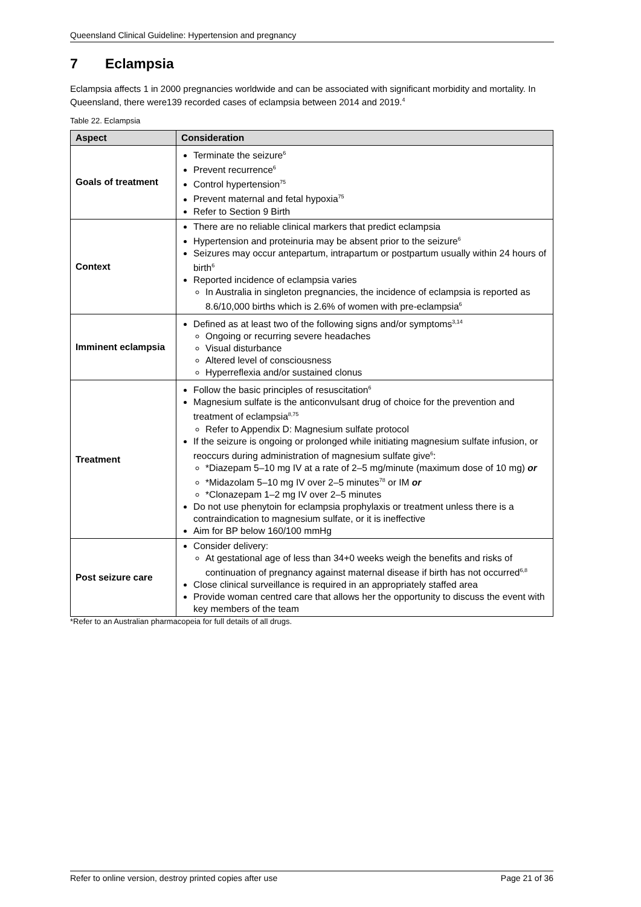Queensland Clinical Guideline: Hypertension and pregnancy
7 Eclampsia
Eclampsia affects 1 in 2000 pregnancies worldwide and can be associated with significant morbidity and mortality. In Queensland, there were139 recorded cases of eclampsia between 2014 and 2019.<sup>4</sup>
Table 22. Eclampsia
| Aspect | Consideration |
| --- | --- |
| Goals of treatment | Terminate the seizure<sup>6</sup> Prevent recurrence<sup>6</sup> Control hypertension<sup>75</sup> Prevent maternal and fetal hypoxia<sup>75</sup> Refer to Section 9 Birth |
| Context | There are no reliable clinical markers that predict eclampsia Hypertension and proteinuria may be absent prior to the seizure<sup>6</sup> Seizures may occur antepartum, intrapartum or postpartum usually within 24 hours of birth<sup>6</sup> Reported incidence of eclampsia varies In Australia in singleton pregnancies, the incidence of eclampsia is reported as 8.6/10,000 births which is 2.6% of women with pre-eclampsia<sup>6</sup> |
| Imminent eclampsia | Defined as at least two of the following signs and/or symptoms<sup>3,14</sup> Ongoing or recurring severe headaches Visual disturbance Altered level of consciousness Hyperreflexia and/or sustained clonus |
| Treatment | Follow the basic principles of resuscitation<sup>6</sup> Magnesium sulfate is the anticonvulsant drug of choice for the prevention and treatment of eclampsia<sup>8,75</sup> Refer to Appendix D: Magnesium sulfate protocol If the seizure is ongoing or prolonged while initiating magnesium sulfate infusion, or reoccurs during administration of magnesium sulfate give<sup>6</sup>: *Diazepam 5–10 mg IV at a rate of 2–5 mg/minute (maximum dose of 10 mg) or *Midazolam 5–10 mg IV over 2–5 minutes<sup>78</sup> or IM or *Clonazepam 1–2 mg IV over 2–5 minutes Do not use phenytoin for eclampsia prophylaxis or treatment unless there is a contraindication to magnesium sulfate, or it is ineffective Aim for BP below 160/100 mmHg |
| Post seizure care | Consider delivery: At gestational age of less than 34+0 weeks weigh the benefits and risks of continuation of pregnancy against maternal disease if birth has not occurred<sup>6,8</sup> Close clinical surveillance is required in an appropriately staffed area Provide woman centred care that allows her the opportunity to discuss the event with key members of the team |
*Refer to an Australian pharmacopeia for full details of all drugs.
Refer to online version, destroy printed copies after use Page 21 of 36